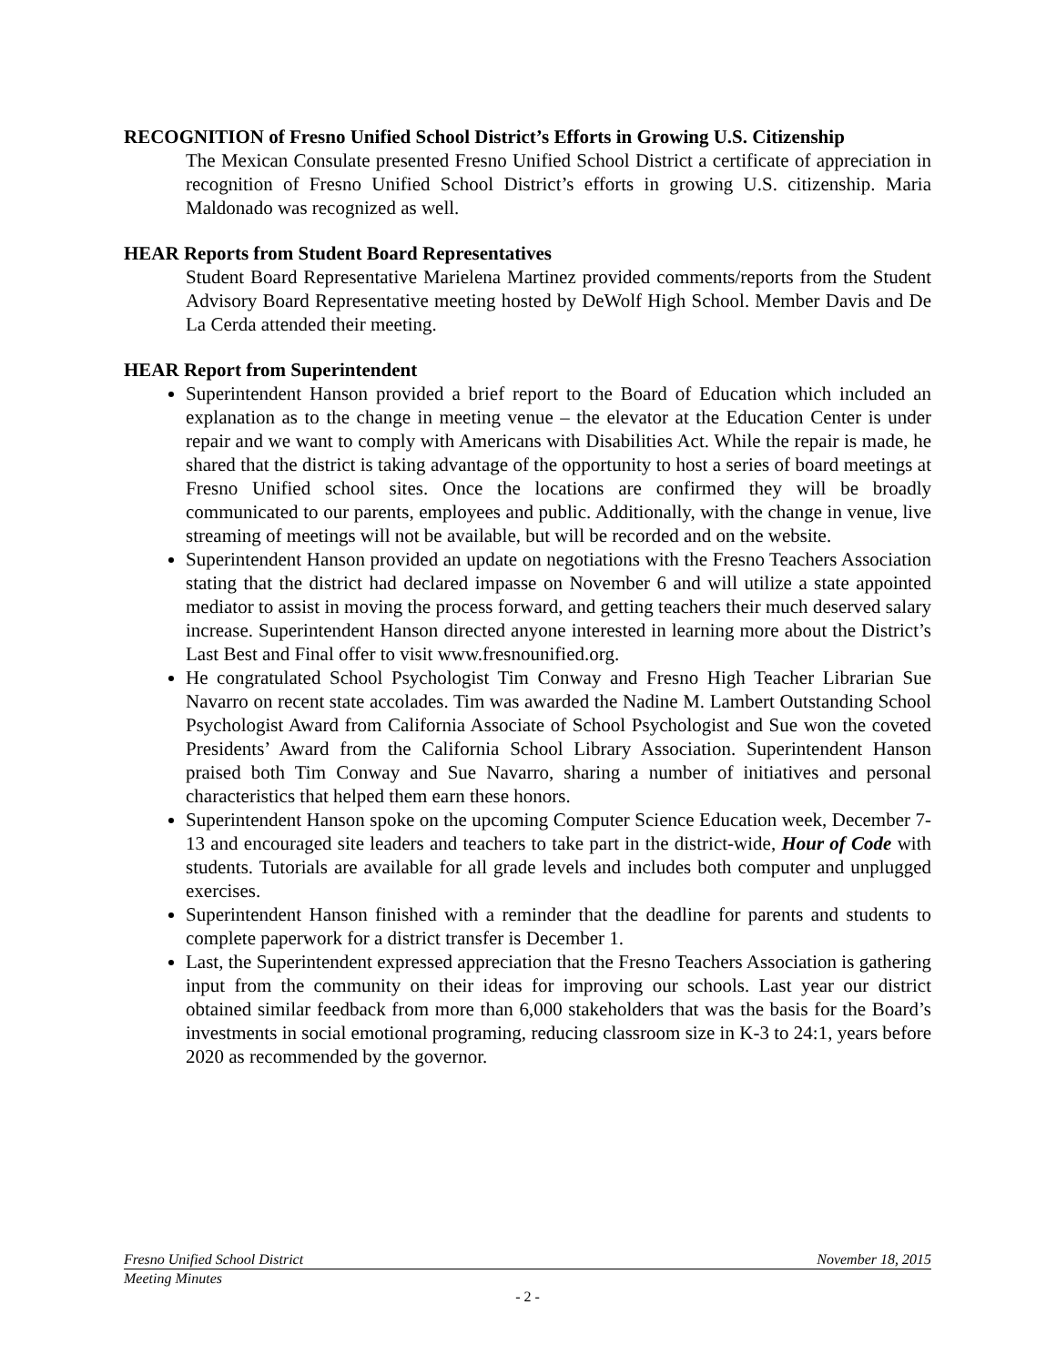RECOGNITION of Fresno Unified School District’s Efforts in Growing U.S. Citizenship
The Mexican Consulate presented Fresno Unified School District a certificate of appreciation in recognition of Fresno Unified School District’s efforts in growing U.S. citizenship. Maria Maldonado was recognized as well.
HEAR Reports from Student Board Representatives
Student Board Representative Marielena Martinez provided comments/reports from the Student Advisory Board Representative meeting hosted by DeWolf High School. Member Davis and De La Cerda attended their meeting.
HEAR Report from Superintendent
Superintendent Hanson provided a brief report to the Board of Education which included an explanation as to the change in meeting venue – the elevator at the Education Center is under repair and we want to comply with Americans with Disabilities Act. While the repair is made, he shared that the district is taking advantage of the opportunity to host a series of board meetings at Fresno Unified school sites. Once the locations are confirmed they will be broadly communicated to our parents, employees and public. Additionally, with the change in venue, live streaming of meetings will not be available, but will be recorded and on the website.
Superintendent Hanson provided an update on negotiations with the Fresno Teachers Association stating that the district had declared impasse on November 6 and will utilize a state appointed mediator to assist in moving the process forward, and getting teachers their much deserved salary increase. Superintendent Hanson directed anyone interested in learning more about the District’s Last Best and Final offer to visit www.fresnounified.org.
He congratulated School Psychologist Tim Conway and Fresno High Teacher Librarian Sue Navarro on recent state accolades. Tim was awarded the Nadine M. Lambert Outstanding School Psychologist Award from California Associate of School Psychologist and Sue won the coveted Presidents’ Award from the California School Library Association. Superintendent Hanson praised both Tim Conway and Sue Navarro, sharing a number of initiatives and personal characteristics that helped them earn these honors.
Superintendent Hanson spoke on the upcoming Computer Science Education week, December 7-13 and encouraged site leaders and teachers to take part in the district-wide, Hour of Code with students. Tutorials are available for all grade levels and includes both computer and unplugged exercises.
Superintendent Hanson finished with a reminder that the deadline for parents and students to complete paperwork for a district transfer is December 1.
Last, the Superintendent expressed appreciation that the Fresno Teachers Association is gathering input from the community on their ideas for improving our schools. Last year our district obtained similar feedback from more than 6,000 stakeholders that was the basis for the Board’s investments in social emotional programing, reducing classroom size in K-3 to 24:1, years before 2020 as recommended by the governor.
Fresno Unified School District November 18, 2015
Meeting Minutes
- 2 -